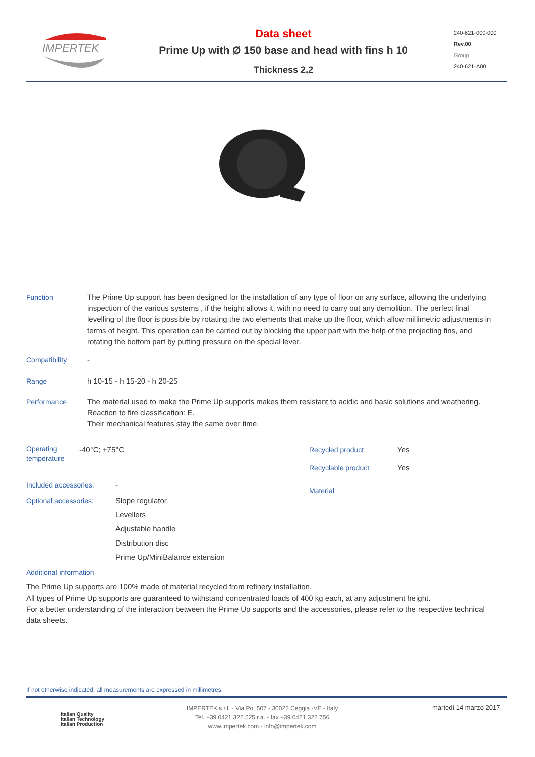IMPERTEK
Data sheet
Prime Up with Ø 150 base and head with fins h 10
Thickness 2,2
240-621-000-000
Rev.00
Group
240-621-A00
Function The Prime Up support has been designed for the installation of any type of floor on any surface, allowing the underlying inspection of the various systems , if the height allows it, with no need to carry out any demolition. The perfect final levelling of the floor is possible by rotating the two elements that make up the floor, which allow millimetric adjustments in terms of height. This operation can be carried out by blocking the upper part with the help of the projecting fins, and rotating the bottom part by putting pressure on the special lever.
Compatibility -
Range h 10-15 - h 15-20 - h 20-25
Performance The material used to make the Prime Up supports makes them resistant to acidic and basic solutions and weathering. Reaction to fire classification: E.
Their mechanical features stay the same over time.
Operating temperature
-40°C; +75°C
Recycled product Yes
Recyclable product Yes
Material
Included accessories: -
Optional accessories: Slope regulator
Levellers
Adjustable handle
Distribution disc
Prime Up/MiniBalance extension
Additional information
The Prime Up supports are 100% made of material recycled from refinery installation.
All types of Prime Up supports are guaranteed to withstand concentrated loads of 400 kg each, at any adjustment height.
For a better understanding of the interaction between the Prime Up supports and the accessories, please refer to the respective technical data sheets.
If not otherwise indicated, all measurements are expressed in millimetres.
Italian Quality
Italian Technology
Italian Production
IMPERTEK s.r.l. - Via Po, 507 - 30022 Ceggia -VE - Italy
Tel. +39.0421.322.525 r.a. - fax +39.0421.322.756
www.impertek.com - info@impertek.com
martedì 14 marzo 2017